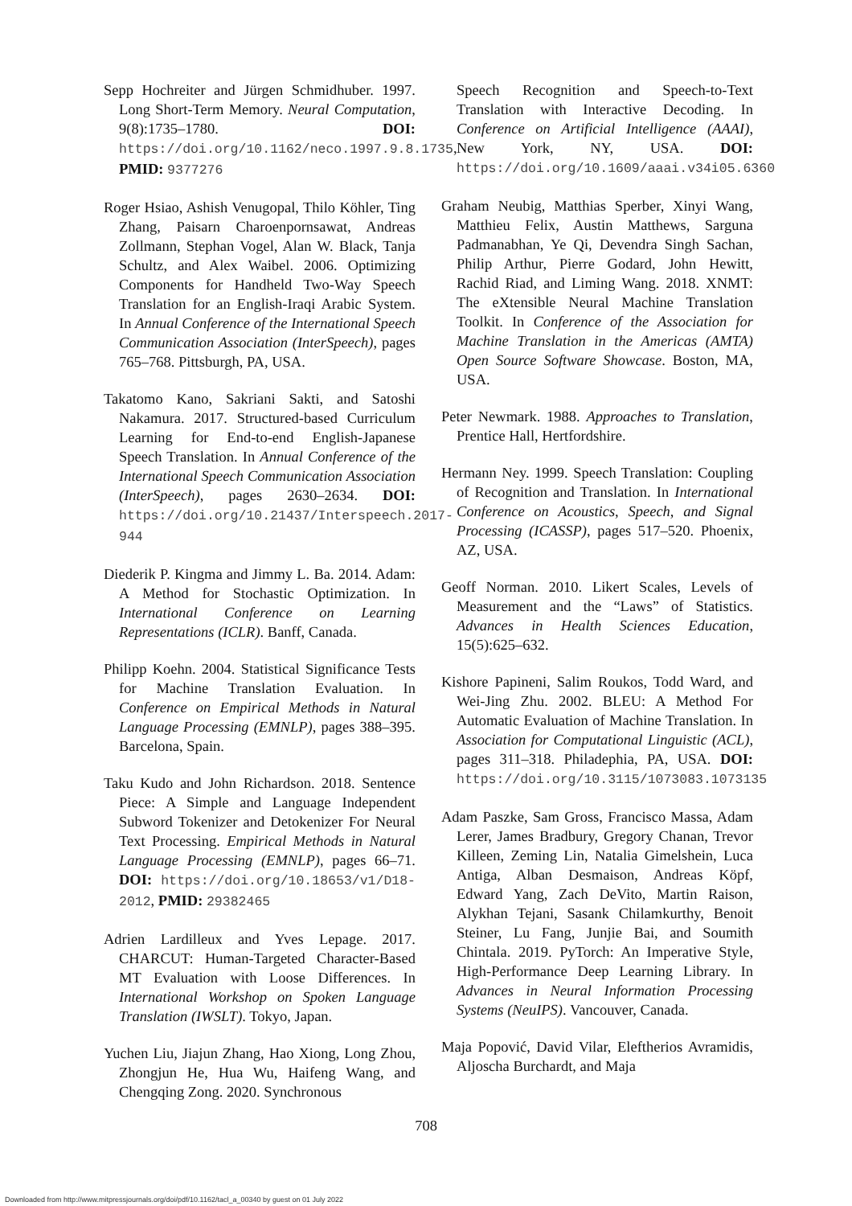Sepp Hochreiter and Jürgen Schmidhuber. 1997. Long Short-Term Memory. Neural Computation, 9(8):1735–1780. DOI: https://doi.org/10.1162/neco.1997.9.8.1735, PMID: 9377276
Roger Hsiao, Ashish Venugopal, Thilo Köhler, Ting Zhang, Paisarn Charoenpornsawat, Andreas Zollmann, Stephan Vogel, Alan W. Black, Tanja Schultz, and Alex Waibel. 2006. Optimizing Components for Handheld Two-Way Speech Translation for an English-Iraqi Arabic System. In Annual Conference of the International Speech Communication Association (InterSpeech), pages 765–768. Pittsburgh, PA, USA.
Takatomo Kano, Sakriani Sakti, and Satoshi Nakamura. 2017. Structured-based Curriculum Learning for End-to-end English-Japanese Speech Translation. In Annual Conference of the International Speech Communication Association (InterSpeech), pages 2630–2634. DOI: https://doi.org/10.21437/Interspeech.2017-944
Diederik P. Kingma and Jimmy L. Ba. 2014. Adam: A Method for Stochastic Optimization. In International Conference on Learning Representations (ICLR). Banff, Canada.
Philipp Koehn. 2004. Statistical Significance Tests for Machine Translation Evaluation. In Conference on Empirical Methods in Natural Language Processing (EMNLP), pages 388–395. Barcelona, Spain.
Taku Kudo and John Richardson. 2018. Sentence Piece: A Simple and Language Independent Subword Tokenizer and Detokenizer For Neural Text Processing. Empirical Methods in Natural Language Processing (EMNLP), pages 66–71. DOI: https://doi.org/10.18653/v1/D18-2012, PMID: 29382465
Adrien Lardilleux and Yves Lepage. 2017. CHARCUT: Human-Targeted Character-Based MT Evaluation with Loose Differences. In International Workshop on Spoken Language Translation (IWSLT). Tokyo, Japan.
Yuchen Liu, Jiajun Zhang, Hao Xiong, Long Zhou, Zhongjun He, Hua Wu, Haifeng Wang, and Chengqing Zong. 2020. Synchronous
Speech Recognition and Speech-to-Text Translation with Interactive Decoding. In Conference on Artificial Intelligence (AAAI), New York, NY, USA. DOI: https://doi.org/10.1609/aaai.v34i05.6360
Graham Neubig, Matthias Sperber, Xinyi Wang, Matthieu Felix, Austin Matthews, Sarguna Padmanabhan, Ye Qi, Devendra Singh Sachan, Philip Arthur, Pierre Godard, John Hewitt, Rachid Riad, and Liming Wang. 2018. XNMT: The eXtensible Neural Machine Translation Toolkit. In Conference of the Association for Machine Translation in the Americas (AMTA) Open Source Software Showcase. Boston, MA, USA.
Peter Newmark. 1988. Approaches to Translation, Prentice Hall, Hertfordshire.
Hermann Ney. 1999. Speech Translation: Coupling of Recognition and Translation. In International Conference on Acoustics, Speech, and Signal Processing (ICASSP), pages 517–520. Phoenix, AZ, USA.
Geoff Norman. 2010. Likert Scales, Levels of Measurement and the “Laws” of Statistics. Advances in Health Sciences Education, 15(5):625–632.
Kishore Papineni, Salim Roukos, Todd Ward, and Wei-Jing Zhu. 2002. BLEU: A Method For Automatic Evaluation of Machine Translation. In Association for Computational Linguistic (ACL), pages 311–318. Philadephia, PA, USA. DOI: https://doi.org/10.3115/1073083.1073135
Adam Paszke, Sam Gross, Francisco Massa, Adam Lerer, James Bradbury, Gregory Chanan, Trevor Killeen, Zeming Lin, Natalia Gimelshein, Luca Antiga, Alban Desmaison, Andreas Köpf, Edward Yang, Zach DeVito, Martin Raison, Alykhan Tejani, Sasank Chilamkurthy, Benoit Steiner, Lu Fang, Junjie Bai, and Soumith Chintala. 2019. PyTorch: An Imperative Style, High-Performance Deep Learning Library. In Advances in Neural Information Processing Systems (NeuIPS). Vancouver, Canada.
Maja Popović, David Vilar, Eleftherios Avramidis, Aljoscha Burchardt, and Maja
708
Downloaded from http://www.mitpressjournals.org/doi/pdf/10.1162/tacl_a_00340 by guest on 01 July 2022